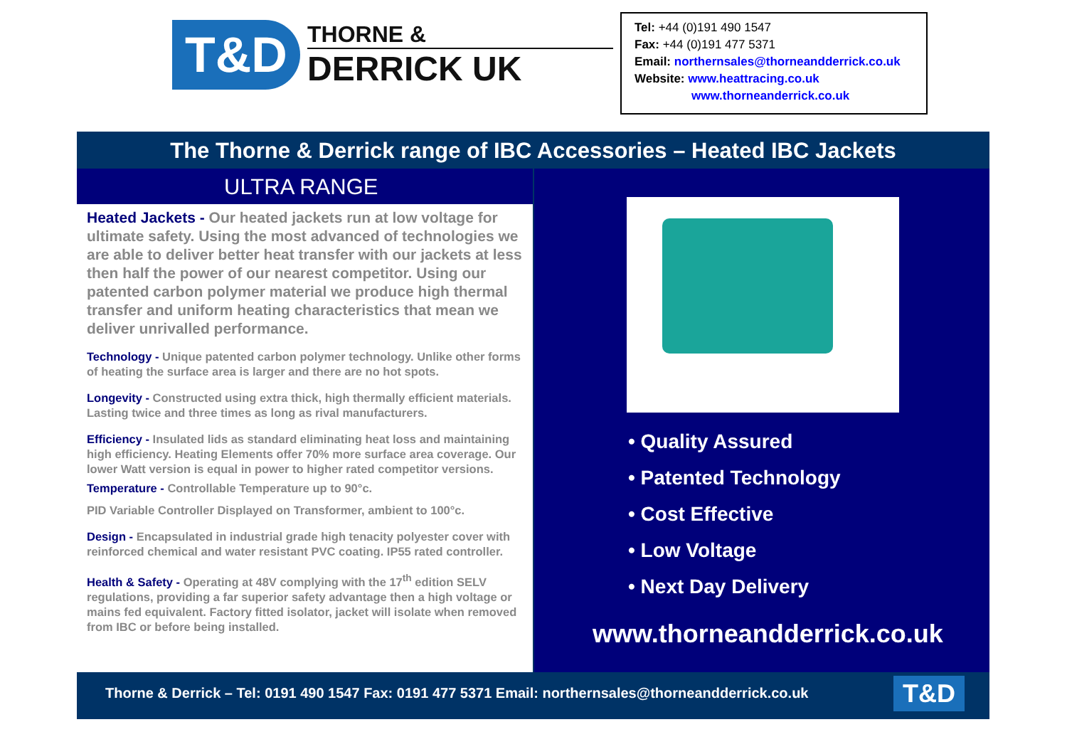T&D
THORNE &
DERRICK UK
Tel: +44 (0)191 490 1547
Fax: +44 (0)191 477 5371
Email: northernsales@thorneandderrick.co.uk
Website: www.heattracing.co.uk
www.thorneanderrick.co.uk
The Thorne & Derrick range of IBC Accessories – Heated IBC Jackets
ULTRA RANGE
Heated Jackets - Our heated jackets run at low voltage for ultimate safety. Using the most advanced of technologies we are able to deliver better heat transfer with our jackets at less then half the power of our nearest competitor. Using our patented carbon polymer material we produce high thermal transfer and uniform heating characteristics that mean we deliver unrivalled performance.
Technology - Unique patented carbon polymer technology. Unlike other forms of heating the surface area is larger and there are no hot spots.
Longevity - Constructed using extra thick, high thermally efficient materials. Lasting twice and three times as long as rival manufacturers.
Efficiency - Insulated lids as standard eliminating heat loss and maintaining high efficiency. Heating Elements offer 70% more surface area coverage. Our lower Watt version is equal in power to higher rated competitor versions.
Temperature - Controllable Temperature up to 90°c.
PID Variable Controller Displayed on Transformer, ambient to 100°c.
Design - Encapsulated in industrial grade high tenacity polyester cover with reinforced chemical and water resistant PVC coating. IP55 rated controller.
Health & Safety - Operating at 48V complying with the 17<sup>th</sup> edition SELV regulations, providing a far superior safety advantage then a high voltage or mains fed equivalent. Factory fitted isolator, jacket will isolate when removed from IBC or before being installed.
• Quality Assured
• Patented Technology
• Cost Effective
• Low Voltage
• Next Day Delivery
www.thorneandderrick.co.uk
Thorne & Derrick – Tel: 0191 490 1547 Fax: 0191 477 5371 Email: northernsales@thorneandderrick.co.uk
T&D